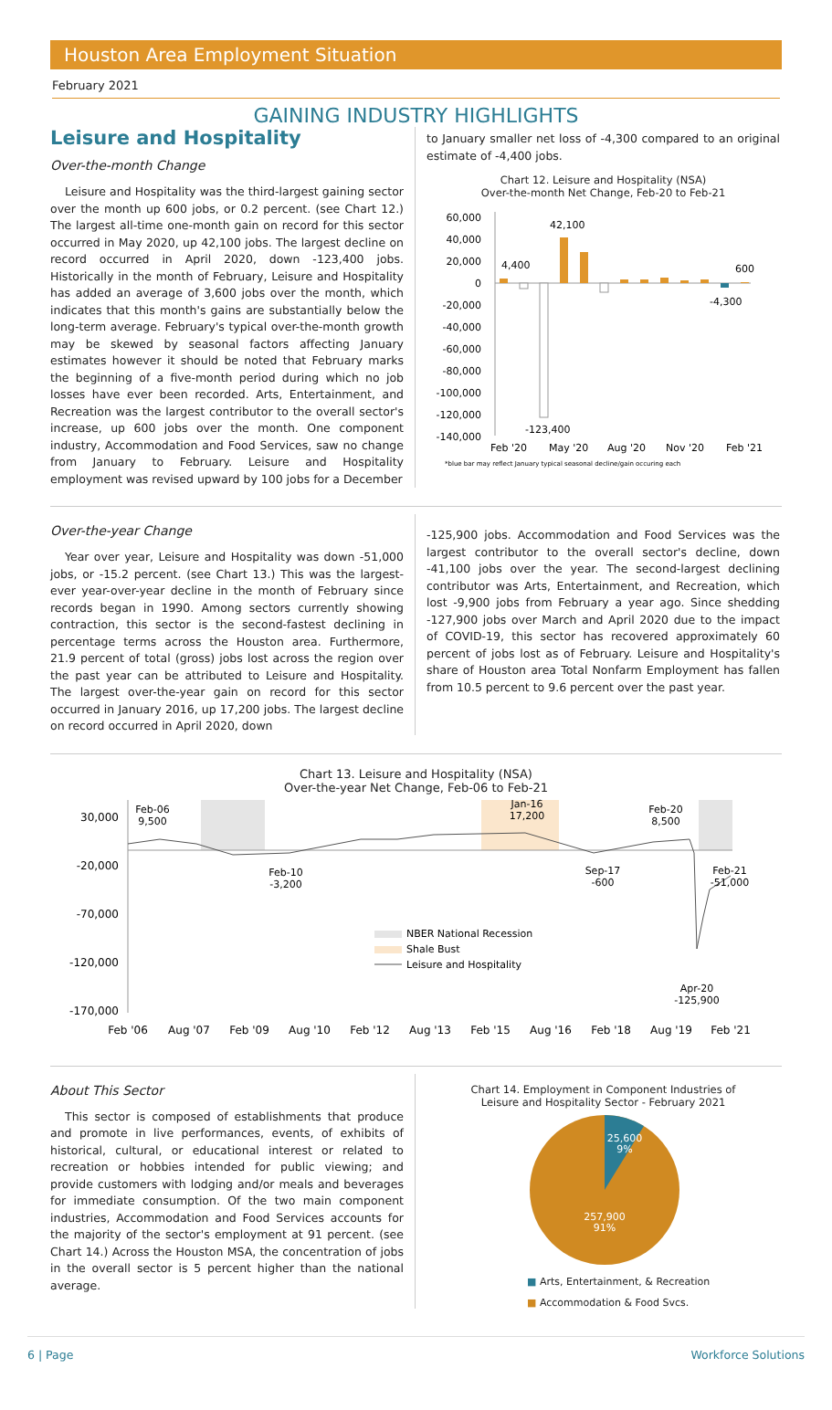Houston Area Employment Situation
February 2021
GAINING INDUSTRY HIGHLIGHTS
Leisure and Hospitality
Over-the-month Change
Leisure and Hospitality was the third-largest gaining sector over the month up 600 jobs, or 0.2 percent. (see Chart 12.) The largest all-time one-month gain on record for this sector occurred in May 2020, up 42,100 jobs. The largest decline on record occurred in April 2020, down -123,400 jobs. Historically in the month of February, Leisure and Hospitality has added an average of 3,600 jobs over the month, which indicates that this month's gains are substantially below the long-term average. February's typical over-the-month growth may be skewed by seasonal factors affecting January estimates however it should be noted that February marks the beginning of a five-month period during which no job losses have ever been recorded. Arts, Entertainment, and Recreation was the largest contributor to the overall sector's increase, up 600 jobs over the month. One component industry, Accommodation and Food Services, saw no change from January to February. Leisure and Hospitality employment was revised upward by 100 jobs for a December
to January smaller net loss of -4,300 compared to an original estimate of -4,400 jobs.
Chart 12. Leisure and Hospitality (NSA)
Over-the-month Net Change, Feb-20 to Feb-21
60,000
40,000
20,000
0
-20,000
-40,000
-60,000
-80,000
-100,000
-120,000
-140,000
4,400
42,100
-123,400
-4,300
600
Feb '20
May '20
Aug '20
Nov '20
Feb '21
*blue bar may reflect January typical seasonal decline/gain occuring each
Over-the-year Change
Year over year, Leisure and Hospitality was down -51,000 jobs, or -15.2 percent. (see Chart 13.) This was the largest-ever year-over-year decline in the month of February since records began in 1990. Among sectors currently showing contraction, this sector is the second-fastest declining in percentage terms across the Houston area. Furthermore, 21.9 percent of total (gross) jobs lost across the region over the past year can be attributed to Leisure and Hospitality. The largest over-the-year gain on record for this sector occurred in January 2016, up 17,200 jobs. The largest decline on record occurred in April 2020, down
-125,900 jobs. Accommodation and Food Services was the largest contributor to the overall sector's decline, down -41,100 jobs over the year. The second-largest declining contributor was Arts, Entertainment, and Recreation, which lost -9,900 jobs from February a year ago. Since shedding -127,900 jobs over March and April 2020 due to the impact of COVID-19, this sector has recovered approximately 60 percent of jobs lost as of February. Leisure and Hospitality's share of Houston area Total Nonfarm Employment has fallen from 10.5 percent to 9.6 percent over the past year.
Chart 13. Leisure and Hospitality (NSA)
Over-the-year Net Change, Feb-06 to Feb-21
30,000
-20,000
-70,000
-120,000
-170,000
Feb-06
9,500
Feb-10
-3,200
Jan-16
17,200
Sep-17
-600
Feb-20
8,500
Feb-21
-51,000
Apr-20
-125,900
NBER National Recession
Shale Bust
Leisure and Hospitality
Feb '06
Aug '07
Feb '09
Aug '10
Feb '12
Aug '13
Feb '15
Aug '16
Feb '18
Aug '19
Feb '21
About This Sector
This sector is composed of establishments that produce and promote in live performances, events, of exhibits of historical, cultural, or educational interest or related to recreation or hobbies intended for public viewing; and provide customers with lodging and/or meals and beverages for immediate consumption. Of the two main component industries, Accommodation and Food Services accounts for the majority of the sector's employment at 91 percent. (see Chart 14.) Across the Houston MSA, the concentration of jobs in the overall sector is 5 percent higher than the national average.
Chart 14. Employment in Component Industries of
Leisure and Hospitality Sector - February 2021
25,600
9%
257,900
91%
■ Arts, Entertainment, & Recreation
■ Accommodation & Food Svcs.
6 | Page Workforce Solutions